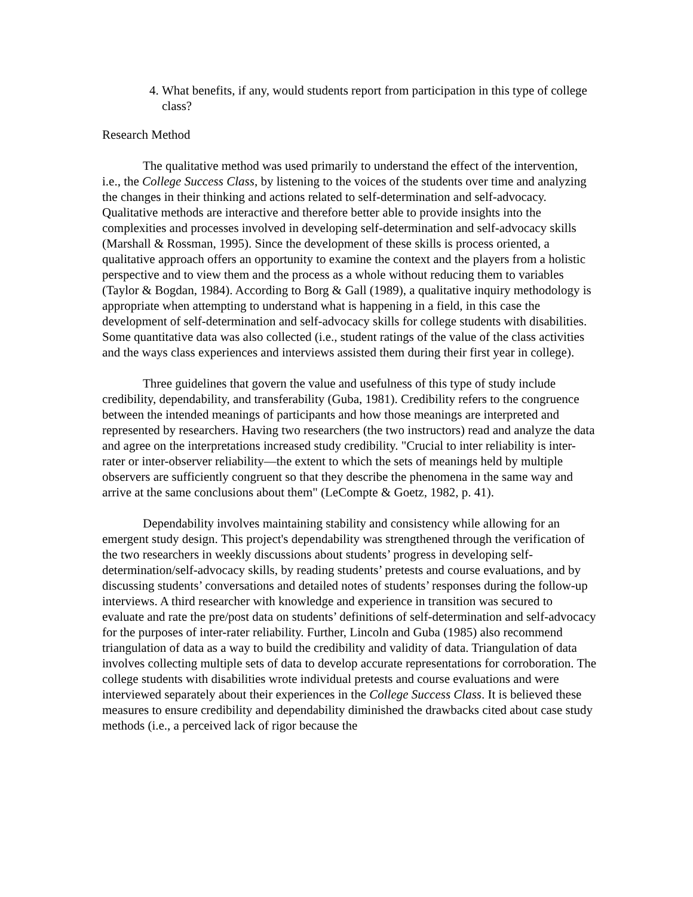4. What benefits, if any, would students report from participation in this type of college class?
Research Method
The qualitative method was used primarily to understand the effect of the intervention, i.e., the College Success Class, by listening to the voices of the students over time and analyzing the changes in their thinking and actions related to self-determination and self-advocacy. Qualitative methods are interactive and therefore better able to provide insights into the complexities and processes involved in developing self-determination and self-advocacy skills (Marshall & Rossman, 1995). Since the development of these skills is process oriented, a qualitative approach offers an opportunity to examine the context and the players from a holistic perspective and to view them and the process as a whole without reducing them to variables (Taylor & Bogdan, 1984). According to Borg & Gall (1989), a qualitative inquiry methodology is appropriate when attempting to understand what is happening in a field, in this case the development of self-determination and self-advocacy skills for college students with disabilities. Some quantitative data was also collected (i.e., student ratings of the value of the class activities and the ways class experiences and interviews assisted them during their first year in college).
Three guidelines that govern the value and usefulness of this type of study include credibility, dependability, and transferability (Guba, 1981). Credibility refers to the congruence between the intended meanings of participants and how those meanings are interpreted and represented by researchers. Having two researchers (the two instructors) read and analyze the data and agree on the interpretations increased study credibility. "Crucial to inter reliability is inter-rater or inter-observer reliability—the extent to which the sets of meanings held by multiple observers are sufficiently congruent so that they describe the phenomena in the same way and arrive at the same conclusions about them" (LeCompte & Goetz, 1982, p. 41).
Dependability involves maintaining stability and consistency while allowing for an emergent study design. This project's dependability was strengthened through the verification of the two researchers in weekly discussions about students’ progress in developing self-determination/self-advocacy skills, by reading students’ pretests and course evaluations, and by discussing students’ conversations and detailed notes of students’ responses during the follow-up interviews. A third researcher with knowledge and experience in transition was secured to evaluate and rate the pre/post data on students’ definitions of self-determination and self-advocacy for the purposes of inter-rater reliability. Further, Lincoln and Guba (1985) also recommend triangulation of data as a way to build the credibility and validity of data. Triangulation of data involves collecting multiple sets of data to develop accurate representations for corroboration. The college students with disabilities wrote individual pretests and course evaluations and were interviewed separately about their experiences in the College Success Class. It is believed these measures to ensure credibility and dependability diminished the drawbacks cited about case study methods (i.e., a perceived lack of rigor because the